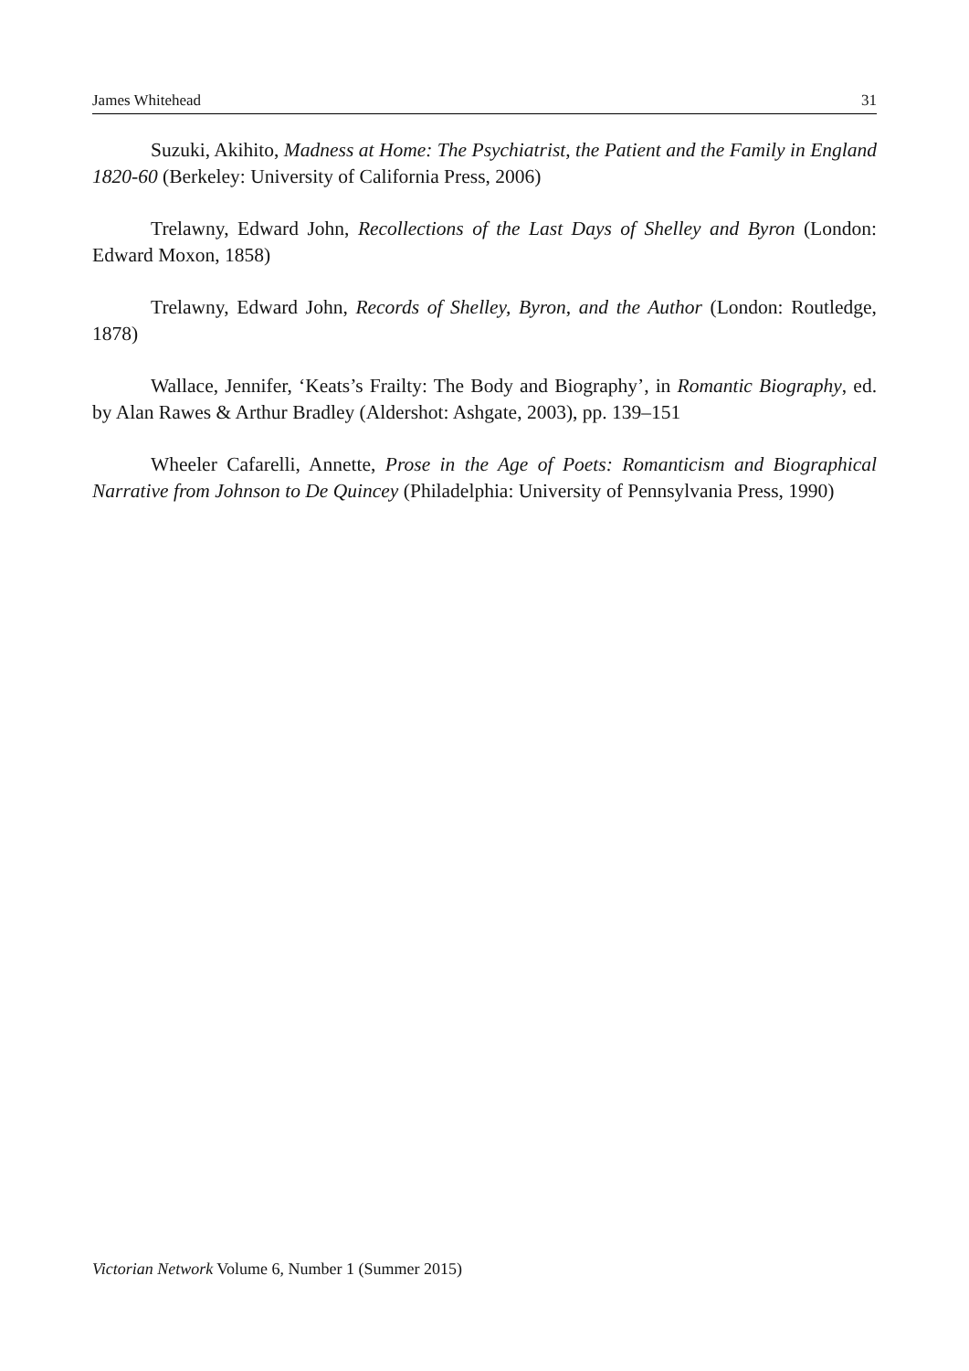James Whitehead 31
Suzuki, Akihito, Madness at Home: The Psychiatrist, the Patient and the Family in England 1820-60 (Berkeley: University of California Press, 2006)
Trelawny, Edward John, Recollections of the Last Days of Shelley and Byron (London: Edward Moxon, 1858)
Trelawny, Edward John, Records of Shelley, Byron, and the Author (London: Routledge, 1878)
Wallace, Jennifer, ‘Keats’s Frailty: The Body and Biography’, in Romantic Biography, ed. by Alan Rawes & Arthur Bradley (Aldershot: Ashgate, 2003), pp. 139–151
Wheeler Cafarelli, Annette, Prose in the Age of Poets: Romanticism and Biographical Narrative from Johnson to De Quincey (Philadelphia: University of Pennsylvania Press, 1990)
Victorian Network Volume 6, Number 1 (Summer 2015)